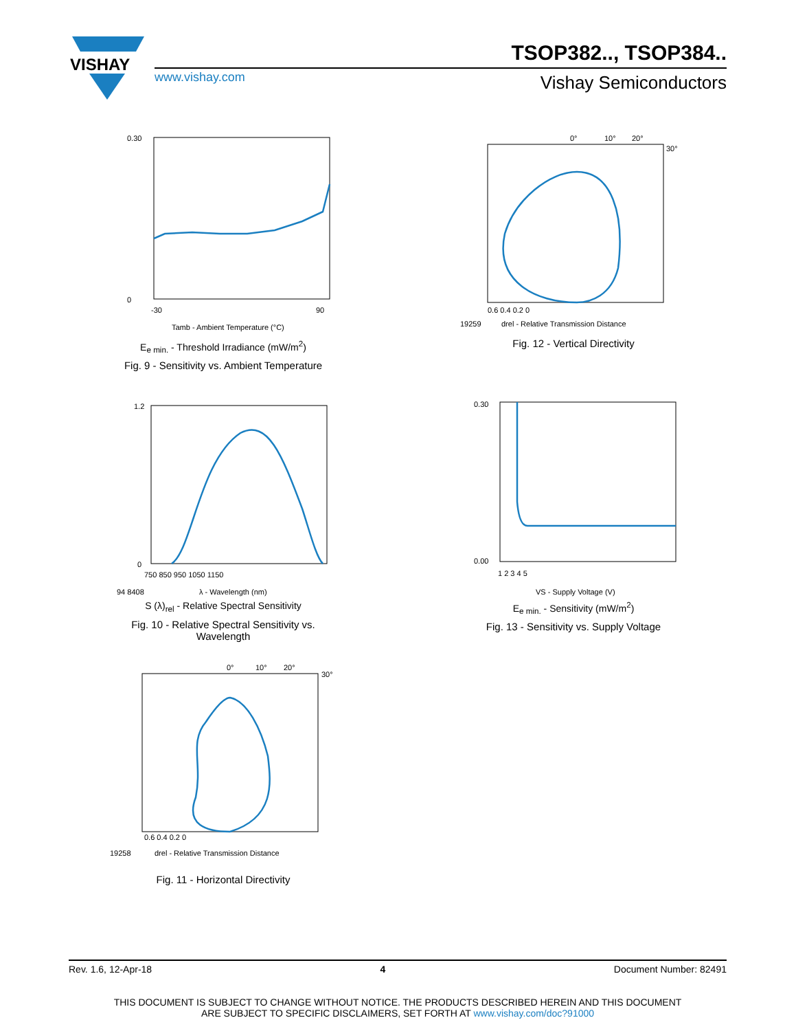VISHAY
TSOP382.., TSOP384..
www.vishay.com Vishay Semiconductors
0.30
0
-30
90
Tamb - Ambient Temperature (°C)
E<sub>e min.</sub> - Threshold Irradiance (mW/m<sup>2</sup>)
Fig. 9 - Sensitivity vs. Ambient Temperature
0°
10°
20°
30°
0.6 0.4 0.2 0
19259
drel - Relative Transmission Distance
Fig. 12 - Vertical Directivity
1.2
0
750 850 950 1050 1150
94 8408
λ - Wavelength (nm)
S (λ)<sub>rel</sub> - Relative Spectral Sensitivity
Fig. 10 - Relative Spectral Sensitivity vs. Wavelength
0.30
0.00
1 2 3 4 5
VS - Supply Voltage (V)
E<sub>e min.</sub> - Sensitivity (mW/m<sup>2</sup>)
Fig. 13 - Sensitivity vs. Supply Voltage
0°
10°
20°
30°
0.6 0.4 0.2 0
19258
drel - Relative Transmission Distance
Fig. 11 - Horizontal Directivity
Rev. 1.6, 12-Apr-18 4 Document Number: 82491
THIS DOCUMENT IS SUBJECT TO CHANGE WITHOUT NOTICE. THE PRODUCTS DESCRIBED HEREIN AND THIS DOCUMENT
ARE SUBJECT TO SPECIFIC DISCLAIMERS, SET FORTH AT www.vishay.com/doc?91000